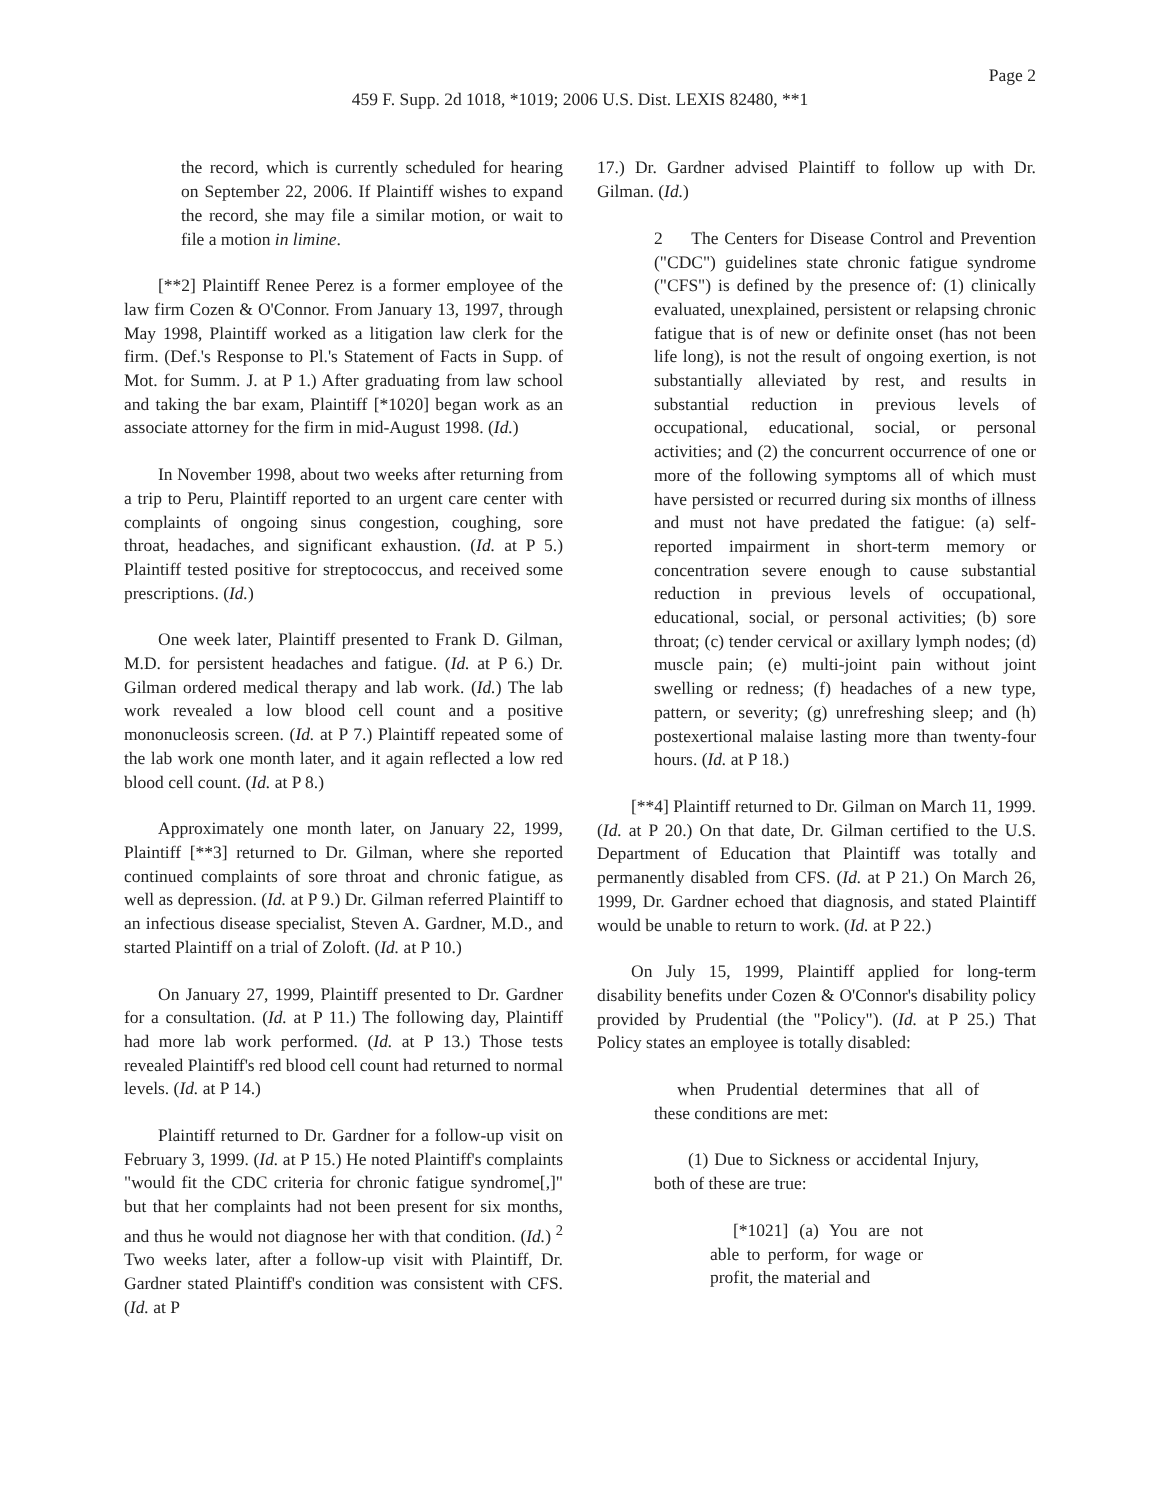Page 2
459 F. Supp. 2d 1018, *1019; 2006 U.S. Dist. LEXIS 82480, **1
the record, which is currently scheduled for hearing on September 22, 2006. If Plaintiff wishes to expand the record, she may file a similar motion, or wait to file a motion in limine.
[**2] Plaintiff Renee Perez is a former employee of the law firm Cozen & O'Connor. From January 13, 1997, through May 1998, Plaintiff worked as a litigation law clerk for the firm. (Def.'s Response to Pl.'s Statement of Facts in Supp. of Mot. for Summ. J. at P 1.) After graduating from law school and taking the bar exam, Plaintiff [*1020] began work as an associate attorney for the firm in mid-August 1998. (Id.)
In November 1998, about two weeks after returning from a trip to Peru, Plaintiff reported to an urgent care center with complaints of ongoing sinus congestion, coughing, sore throat, headaches, and significant exhaustion. (Id. at P 5.) Plaintiff tested positive for streptococcus, and received some prescriptions. (Id.)
One week later, Plaintiff presented to Frank D. Gilman, M.D. for persistent headaches and fatigue. (Id. at P 6.) Dr. Gilman ordered medical therapy and lab work. (Id.) The lab work revealed a low blood cell count and a positive mononucleosis screen. (Id. at P 7.) Plaintiff repeated some of the lab work one month later, and it again reflected a low red blood cell count. (Id. at P 8.)
Approximately one month later, on January 22, 1999, Plaintiff [**3] returned to Dr. Gilman, where she reported continued complaints of sore throat and chronic fatigue, as well as depression. (Id. at P 9.) Dr. Gilman referred Plaintiff to an infectious disease specialist, Steven A. Gardner, M.D., and started Plaintiff on a trial of Zoloft. (Id. at P 10.)
On January 27, 1999, Plaintiff presented to Dr. Gardner for a consultation. (Id. at P 11.) The following day, Plaintiff had more lab work performed. (Id. at P 13.) Those tests revealed Plaintiff's red blood cell count had returned to normal levels. (Id. at P 14.)
Plaintiff returned to Dr. Gardner for a follow-up visit on February 3, 1999. (Id. at P 15.) He noted Plaintiff's complaints "would fit the CDC criteria for chronic fatigue syndrome[,]" but that her complaints had not been present for six months, and thus he would not diagnose her with that condition. (Id.) <sup>2</sup> Two weeks later, after a follow-up visit with Plaintiff, Dr. Gardner stated Plaintiff's condition was consistent with CFS. (Id. at P
17.) Dr. Gardner advised Plaintiff to follow up with Dr. Gilman. (Id.)
2 The Centers for Disease Control and Prevention ("CDC") guidelines state chronic fatigue syndrome ("CFS") is defined by the presence of: (1) clinically evaluated, unexplained, persistent or relapsing chronic fatigue that is of new or definite onset (has not been life long), is not the result of ongoing exertion, is not substantially alleviated by rest, and results in substantial reduction in previous levels of occupational, educational, social, or personal activities; and (2) the concurrent occurrence of one or more of the following symptoms all of which must have persisted or recurred during six months of illness and must not have predated the fatigue: (a) self-reported impairment in short-term memory or concentration severe enough to cause substantial reduction in previous levels of occupational, educational, social, or personal activities; (b) sore throat; (c) tender cervical or axillary lymph nodes; (d) muscle pain; (e) multi-joint pain without joint swelling or redness; (f) headaches of a new type, pattern, or severity; (g) unrefreshing sleep; and (h) postexertional malaise lasting more than twenty-four hours. (Id. at P 18.)
[**4] Plaintiff returned to Dr. Gilman on March 11, 1999. (Id. at P 20.) On that date, Dr. Gilman certified to the U.S. Department of Education that Plaintiff was totally and permanently disabled from CFS. (Id. at P 21.) On March 26, 1999, Dr. Gardner echoed that diagnosis, and stated Plaintiff would be unable to return to work. (Id. at P 22.)
On July 15, 1999, Plaintiff applied for long-term disability benefits under Cozen & O'Connor's disability policy provided by Prudential (the "Policy"). (Id. at P 25.) That Policy states an employee is totally disabled:
when Prudential determines that all of these conditions are met:
(1) Due to Sickness or accidental Injury, both of these are true:
[*1021] (a) You are not able to perform, for wage or profit, the material and